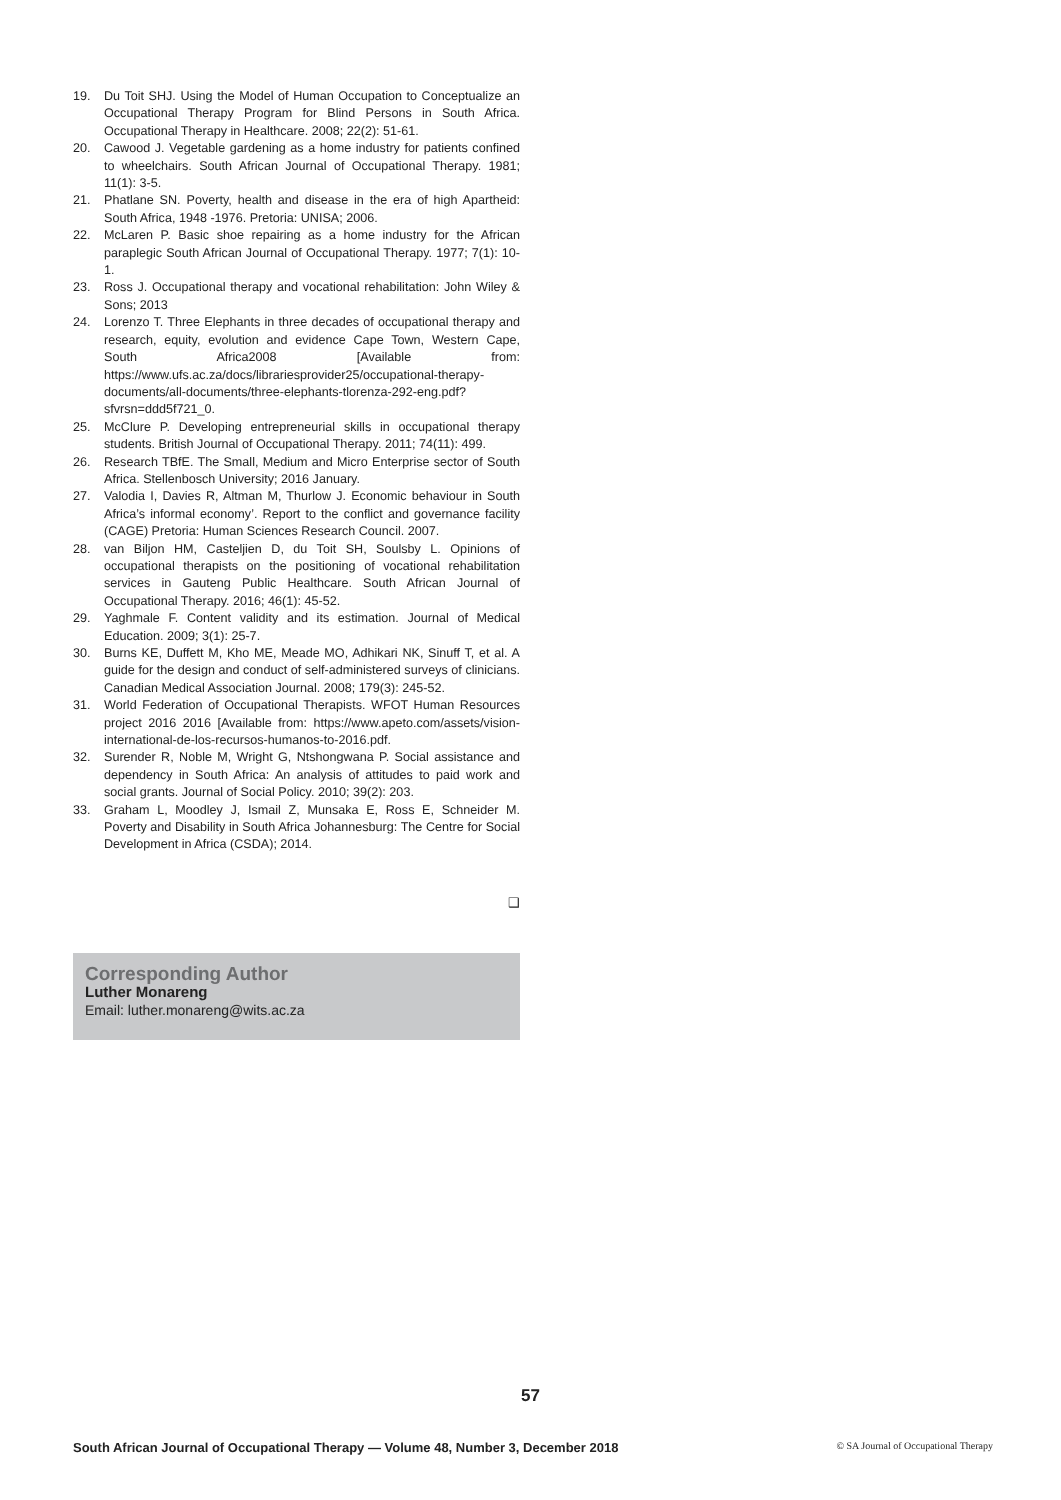19. Du Toit SHJ. Using the Model of Human Occupation to Conceptualize an Occupational Therapy Program for Blind Persons in South Africa. Occupational Therapy in Healthcare. 2008; 22(2): 51-61.
20. Cawood J. Vegetable gardening as a home industry for patients confined to wheelchairs. South African Journal of Occupational Therapy. 1981; 11(1): 3-5.
21. Phatlane SN. Poverty, health and disease in the era of high Apartheid: South Africa, 1948 -1976. Pretoria: UNISA; 2006.
22. McLaren P. Basic shoe repairing as a home industry for the African paraplegic South African Journal of Occupational Therapy. 1977; 7(1): 10-1.
23. Ross J. Occupational therapy and vocational rehabilitation: John Wiley & Sons; 2013
24. Lorenzo T. Three Elephants in three decades of occupational therapy and research, equity, evolution and evidence Cape Town, Western Cape, South Africa2008 [Available from: https://www.ufs.ac.za/docs/librariesprovider25/occupational-therapy-documents/all-documents/three-elephants-tlorenza-292-eng.pdf?sfvrsn=ddd5f721_0.
25. McClure P. Developing entrepreneurial skills in occupational therapy students. British Journal of Occupational Therapy. 2011; 74(11): 499.
26. Research TBfE. The Small, Medium and Micro Enterprise sector of South Africa. Stellenbosch University; 2016 January.
27. Valodia I, Davies R, Altman M, Thurlow J. Economic behaviour in South Africa’s informal economy’. Report to the conflict and governance facility (CAGE) Pretoria: Human Sciences Research Council. 2007.
28. van Biljon HM, Casteljien D, du Toit SH, Soulsby L. Opinions of occupational therapists on the positioning of vocational rehabilitation services in Gauteng Public Healthcare. South African Journal of Occupational Therapy. 2016; 46(1): 45-52.
29. Yaghmale F. Content validity and its estimation. Journal of Medical Education. 2009; 3(1): 25-7.
30. Burns KE, Duffett M, Kho ME, Meade MO, Adhikari NK, Sinuff T, et al. A guide for the design and conduct of self-administered surveys of clinicians. Canadian Medical Association Journal. 2008; 179(3): 245-52.
31. World Federation of Occupational Therapists. WFOT Human Resources project 2016 2016 [Available from: https://www.apeto.com/assets/vision-international-de-los-recursos-humanos-to-2016.pdf.
32. Surender R, Noble M, Wright G, Ntshongwana P. Social assistance and dependency in South Africa: An analysis of attitudes to paid work and social grants. Journal of Social Policy. 2010; 39(2): 203.
33. Graham L, Moodley J, Ismail Z, Munsaka E, Ross E, Schneider M. Poverty and Disability in South Africa Johannesburg: The Centre for Social Development in Africa (CSDA); 2014.
❑
Corresponding Author
Luther Monareng
Email: luther.monareng@wits.ac.za
57
South African Journal of Occupational Therapy — Volume 48, Number 3, December 2018 © SA Journal of Occupational Therapy